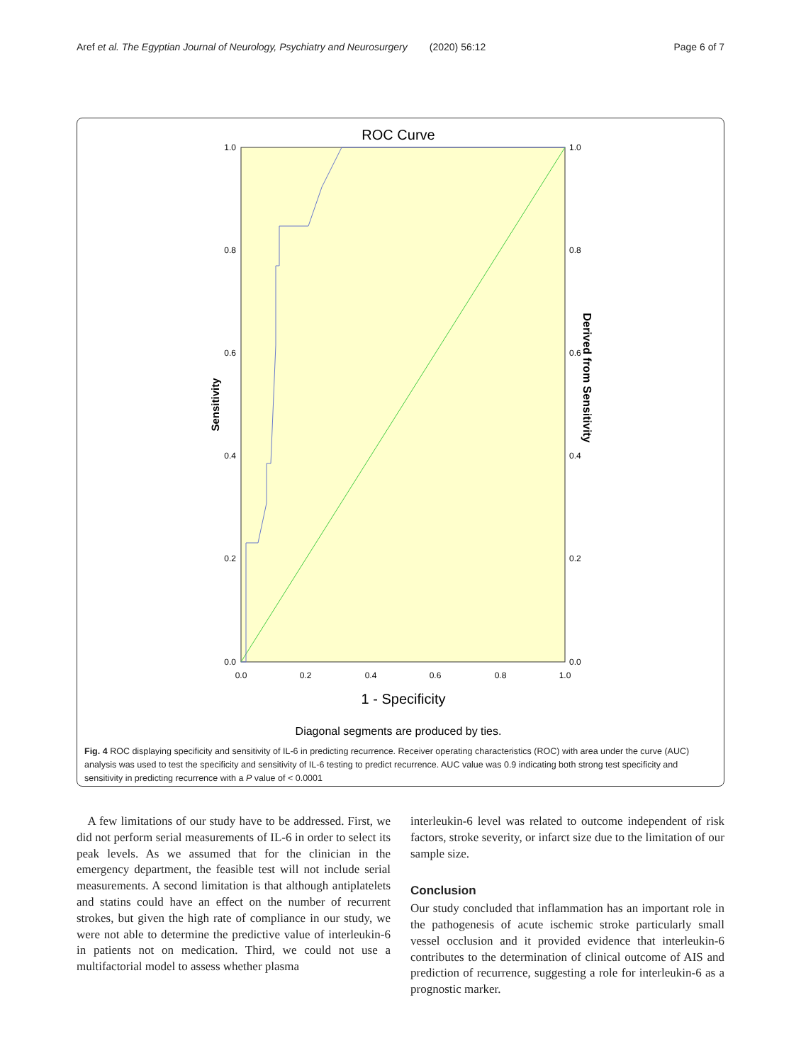Aref et al. The Egyptian Journal of Neurology, Psychiatry and Neurosurgery (2020) 56:12 Page 6 of 7
ROC Curve
1.0
0.8
0.6
0.4
0.2
0.0
1.0
0.8
0.6
0.4
0.2
0.0
0.0
0.2
0.4
0.6
0.8
1.0
1 - Specificity
Sensitivity
Derived from Sensitivity
Diagonal segments are produced by ties.
Fig. 4 ROC displaying specificity and sensitivity of IL-6 in predicting recurrence. Receiver operating characteristics (ROC) with area under the curve (AUC) analysis was used to test the specificity and sensitivity of IL-6 testing to predict recurrence. AUC value was 0.9 indicating both strong test specificity and sensitivity in predicting recurrence with a P value of < 0.0001
A few limitations of our study have to be addressed. First, we did not perform serial measurements of IL-6 in order to select its peak levels. As we assumed that for the clinician in the emergency department, the feasible test will not include serial measurements. A second limitation is that although antiplatelets and statins could have an effect on the number of recurrent strokes, but given the high rate of compliance in our study, we were not able to determine the predictive value of interleukin-6 in patients not on medication. Third, we could not use a multifactorial model to assess whether plasma
interleukin-6 level was related to outcome independent of risk factors, stroke severity, or infarct size due to the limitation of our sample size.
Conclusion
Our study concluded that inflammation has an important role in the pathogenesis of acute ischemic stroke particularly small vessel occlusion and it provided evidence that interleukin-6 contributes to the determination of clinical outcome of AIS and prediction of recurrence, suggesting a role for interleukin-6 as a prognostic marker.